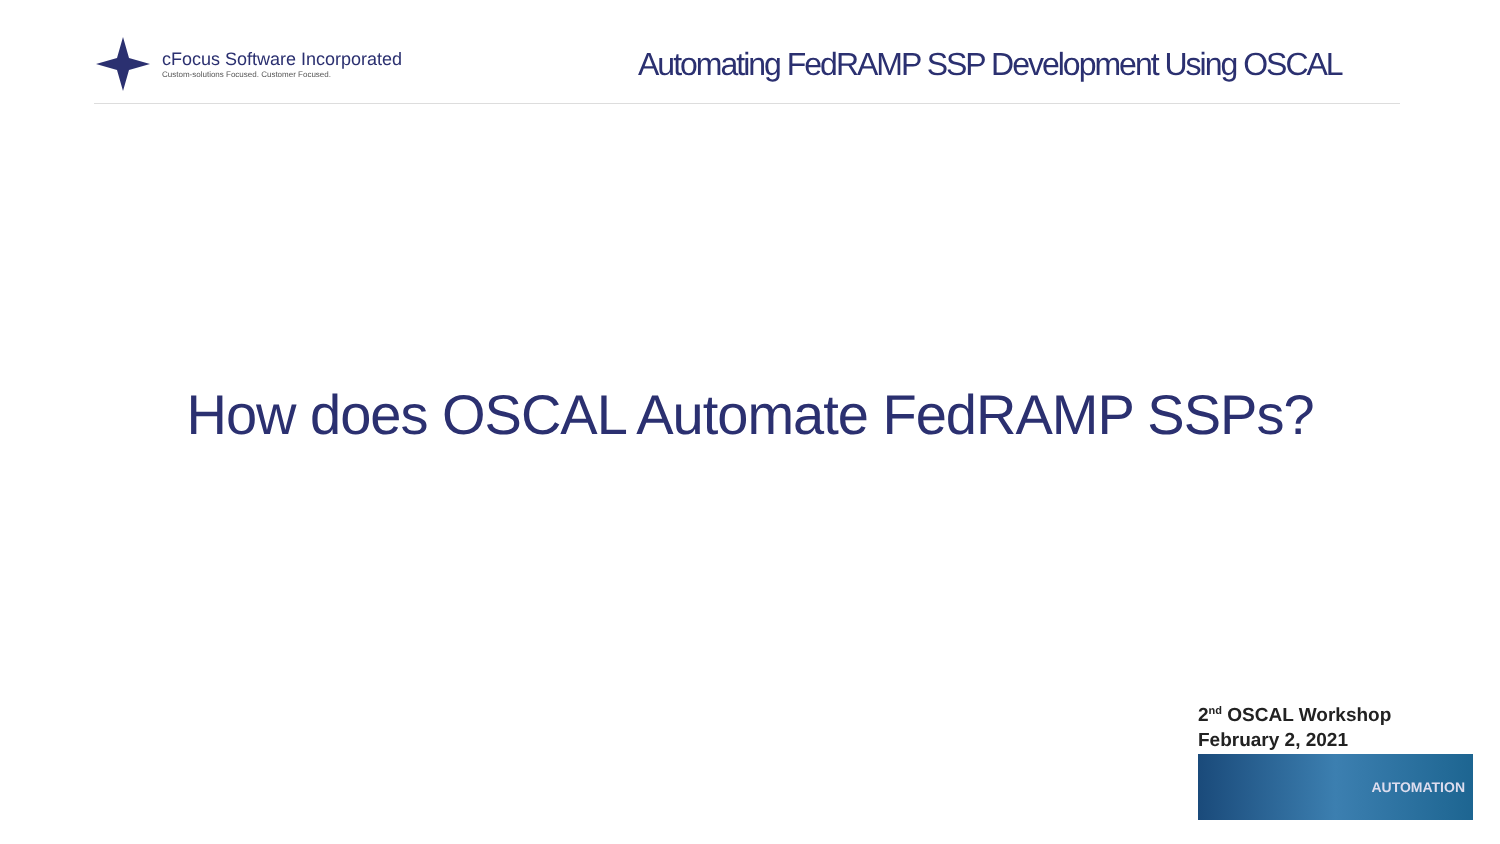cFocus Software Incorporated
Custom-solutions Focused. Customer Focused.
Automating FedRAMP SSP Development Using OSCAL
How does OSCAL Automate FedRAMP SSPs?
2<sup>nd</sup> OSCAL Workshop
February 2, 2021
AUTOMATION